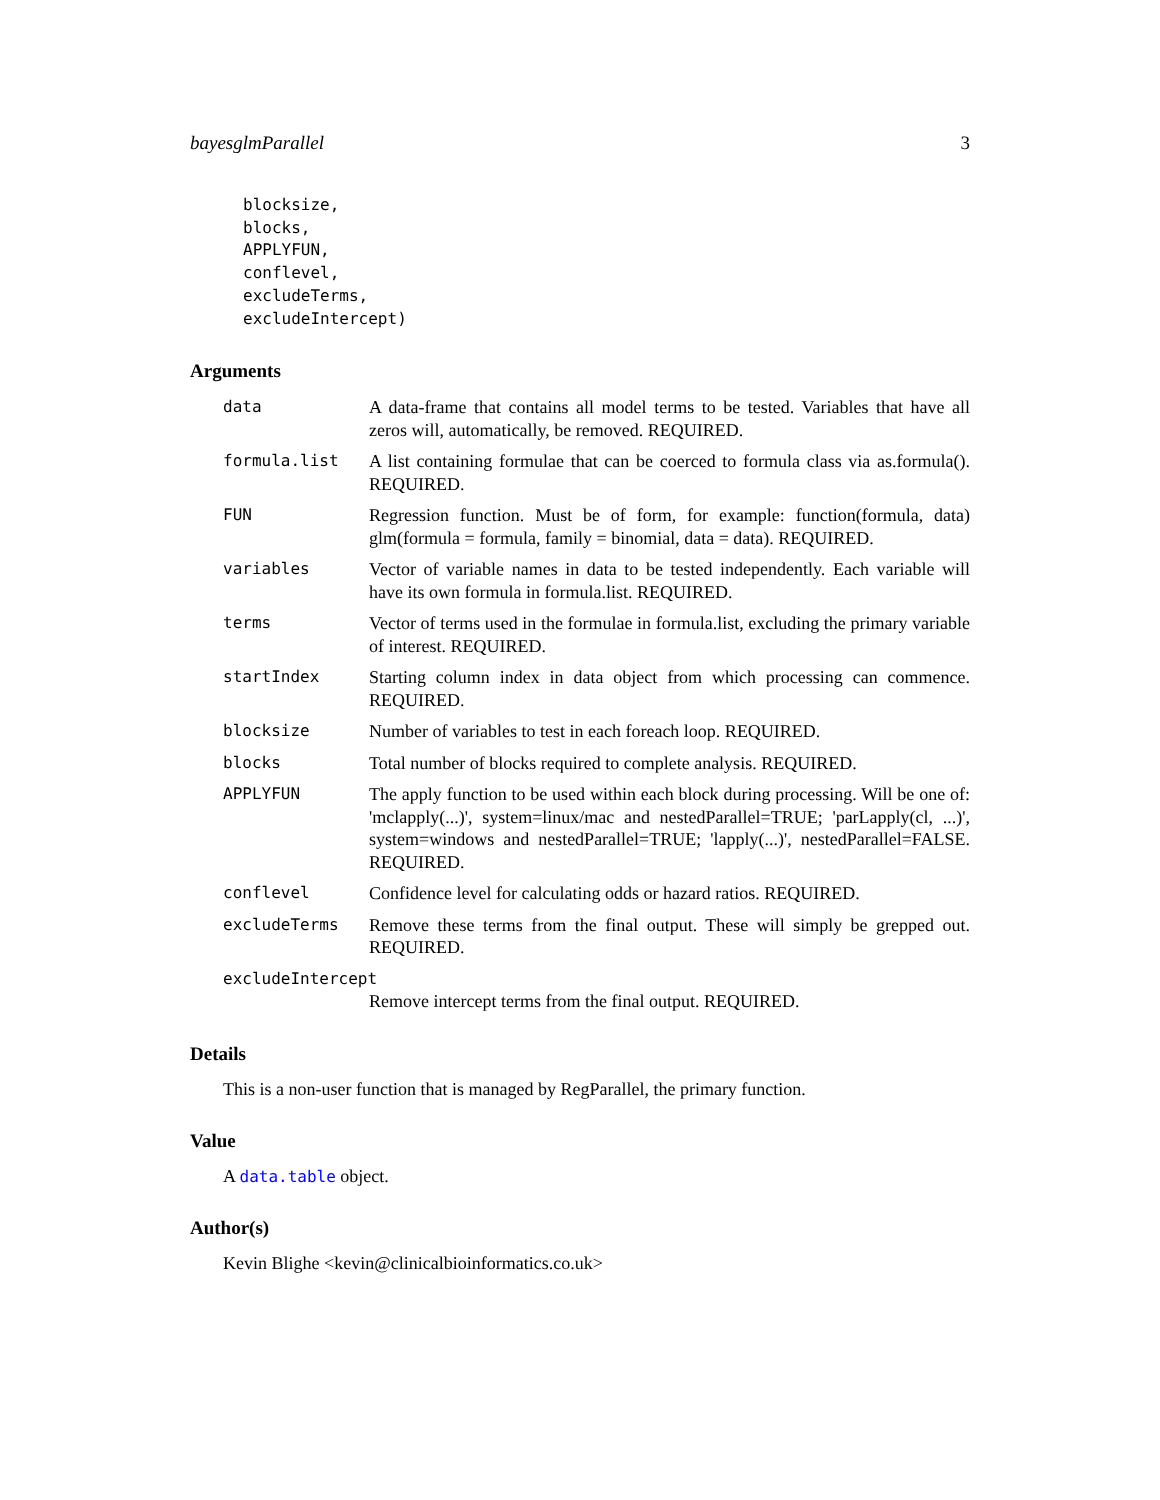bayesglmParallel 3
blocksize,
blocks,
APPLYFUN,
conflevel,
excludeTerms,
excludeIntercept)
Arguments
data A data-frame that contains all model terms to be tested. Variables that have all zeros will, automatically, be removed. REQUIRED.
formula.list A list containing formulae that can be coerced to formula class via as.formula(). REQUIRED.
FUN Regression function. Must be of form, for example: function(formula, data) glm(formula = formula, family = binomial, data = data). REQUIRED.
variables Vector of variable names in data to be tested independently. Each variable will have its own formula in formula.list. REQUIRED.
terms Vector of terms used in the formulae in formula.list, excluding the primary variable of interest. REQUIRED.
startIndex Starting column index in data object from which processing can commence. REQUIRED.
blocksize Number of variables to test in each foreach loop. REQUIRED.
blocks Total number of blocks required to complete analysis. REQUIRED.
APPLYFUN The apply function to be used within each block during processing. Will be one of: 'mclapply(...)', system=linux/mac and nestedParallel=TRUE; 'parLapply(cl, ...)', system=windows and nestedParallel=TRUE; 'lapply(...)', nestedParallel=FALSE. REQUIRED.
conflevel Confidence level for calculating odds or hazard ratios. REQUIRED.
excludeTerms Remove these terms from the final output. These will simply be grepped out. REQUIRED.
excludeIntercept
Remove intercept terms from the final output. REQUIRED.
Details
This is a non-user function that is managed by RegParallel, the primary function.
Value
A data.table object.
Author(s)
Kevin Blighe <kevin@clinicalbioinformatics.co.uk>